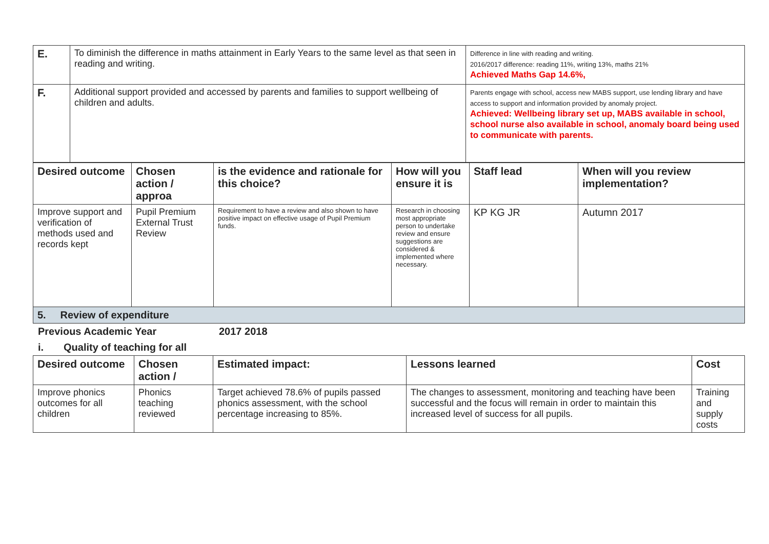| E. | To diminish the difference in maths attainment in Early Years to the same level as that seen in reading and writing. | Difference in line with reading and writing. 2016/2017 difference: reading 11%, writing 13%, maths 21% Achieved Maths Gap 14.6%, |
| F. | Additional support provided and accessed by parents and families to support wellbeing of children and adults. | Parents engage with school, access new MABS support, use lending library and have access to support and information provided by anomaly project. Achieved: Wellbeing library set up, MABS available in school, school nurse also available in school, anomaly board being used to communicate with parents. |
| Desired outcome | Chosen action / approa | is the evidence and rationale for this choice? | How will you ensure it is | Staff lead | When will you review implementation? |
| Improve support and verification of methods used and records kept | Pupil Premium External Trust Review | Requirement to have a review and also shown to have positive impact on effective usage of Pupil Premium funds. | Research in choosing most appropriate person to undertake review and ensure suggestions are considered & implemented where necessary. | KP KG JR | Autumn 2017 |
5. Review of expenditure
Previous Academic Year 2017 2018
i. Quality of teaching for all
| Desired outcome | Chosen action / | Estimated impact: | Lessons learned | Cost |
| Improve phonics outcomes for all children | Phonics teaching reviewed | Target achieved 78.6% of pupils passed phonics assessment, with the school percentage increasing to 85%. | The changes to assessment, monitoring and teaching have been successful and the focus will remain in order to maintain this increased level of success for all pupils. | Training and supply costs |